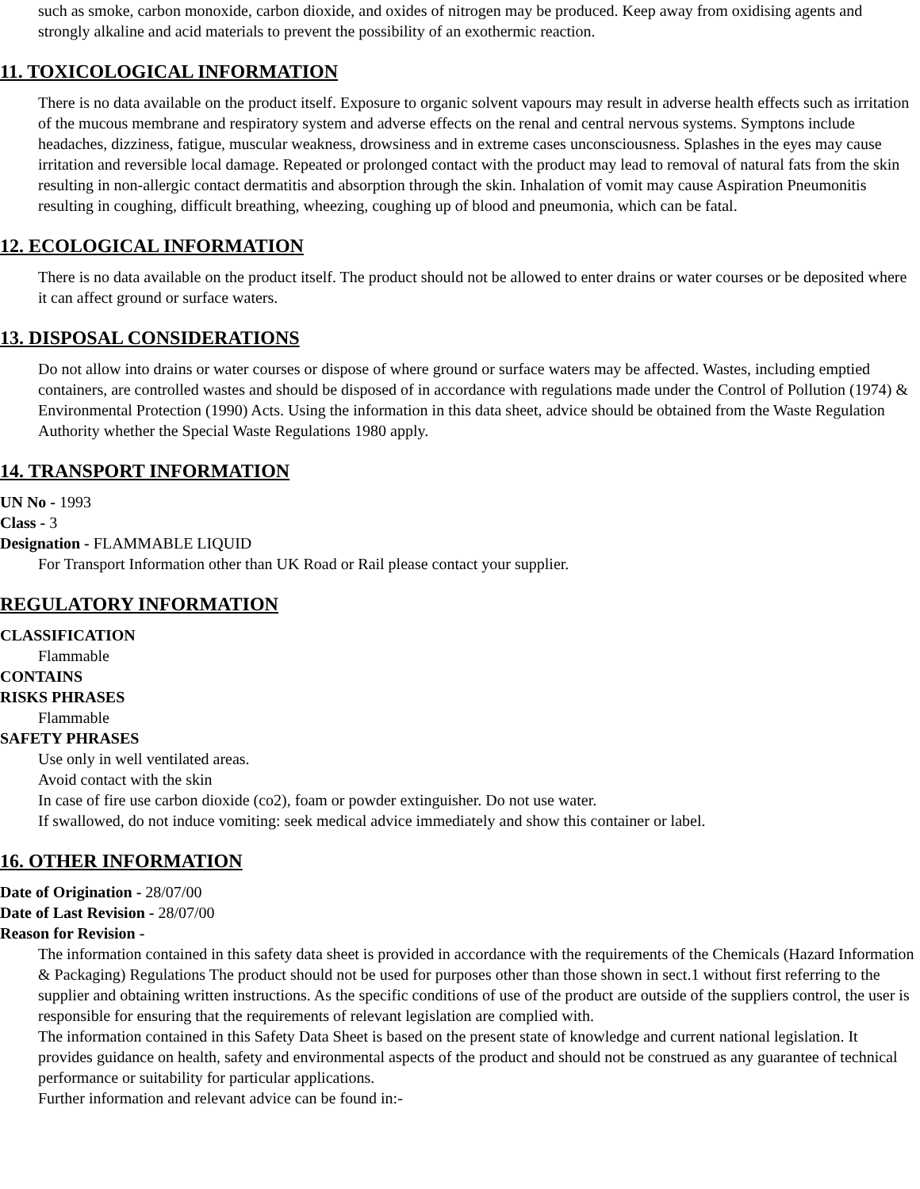such as smoke, carbon monoxide, carbon dioxide, and oxides of nitrogen may be produced. Keep away from oxidising agents and strongly alkaline and acid materials to prevent the possibility of an exothermic reaction.
11. TOXICOLOGICAL INFORMATION
There is no data available on the product itself. Exposure to organic solvent vapours may result in adverse health effects such as irritation of the mucous membrane and respiratory system and adverse effects on the renal and central nervous systems. Symptons include headaches, dizziness, fatigue, muscular weakness, drowsiness and in extreme cases unconsciousness. Splashes in the eyes may cause irritation and reversible local damage. Repeated or prolonged contact with the product may lead to removal of natural fats from the skin resulting in non-allergic contact dermatitis and absorption through the skin. Inhalation of vomit may cause Aspiration Pneumonitis resulting in coughing, difficult breathing, wheezing, coughing up of blood and pneumonia, which can be fatal.
12. ECOLOGICAL INFORMATION
There is no data available on the product itself. The product should not be allowed to enter drains or water courses or be deposited where it can affect ground or surface waters.
13. DISPOSAL CONSIDERATIONS
Do not allow into drains or water courses or dispose of where ground or surface waters may be affected. Wastes, including emptied containers, are controlled wastes and should be disposed of in accordance with regulations made under the Control of Pollution (1974) & Environmental Protection (1990) Acts. Using the information in this data sheet, advice should be obtained from the Waste Regulation Authority whether the Special Waste Regulations 1980 apply.
14. TRANSPORT INFORMATION
UN No - 1993
Class - 3
Designation - FLAMMABLE LIQUID
For Transport Information other than UK Road or Rail please contact your supplier.
REGULATORY INFORMATION
CLASSIFICATION
Flammable
CONTAINS
RISKS PHRASES
Flammable
SAFETY PHRASES
Use only in well ventilated areas.
Avoid contact with the skin
In case of fire use carbon dioxide (co2), foam or powder extinguisher. Do not use water.
If swallowed, do not induce vomiting: seek medical advice immediately and show this container or label.
16. OTHER INFORMATION
Date of Origination - 28/07/00
Date of Last Revision - 28/07/00
Reason for Revision -
The information contained in this safety data sheet is provided in accordance with the requirements of the Chemicals (Hazard Information & Packaging) Regulations The product should not be used for purposes other than those shown in sect.1 without first referring to the supplier and obtaining written instructions. As the specific conditions of use of the product are outside of the suppliers control, the user is responsible for ensuring that the requirements of relevant legislation are complied with.
The information contained in this Safety Data Sheet is based on the present state of knowledge and current national legislation. It provides guidance on health, safety and environmental aspects of the product and should not be construed as any guarantee of technical performance or suitability for particular applications.
Further information and relevant advice can be found in:-